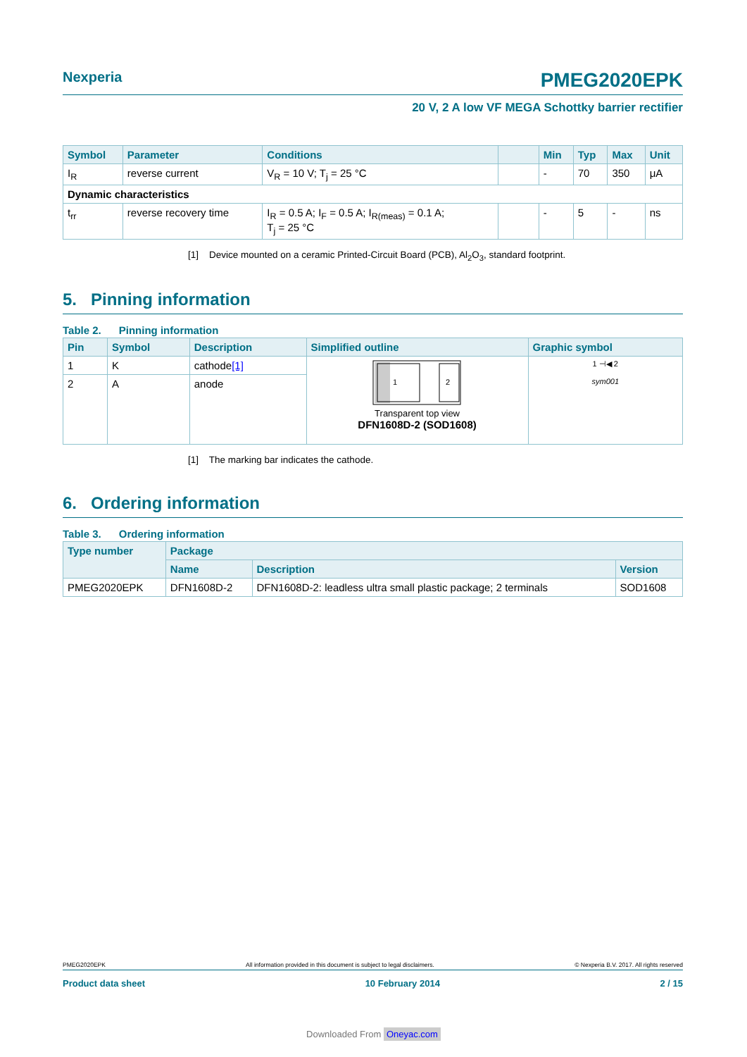Nexperia PMEG2020EPK
20 V, 2 A low VF MEGA Schottky barrier rectifier
| Symbol | Parameter | Conditions | | Min | Typ | Max | Unit |
| --- | --- | --- | --- | --- | --- | --- | --- |
| I<sub>R</sub> | reverse current | V<sub>R</sub> = 10 V; T<sub>j</sub> = 25 °C | | - | 70 | 350 | μA |
| Dynamic characteristics | | | | | | | |
| t<sub>rr</sub> | reverse recovery time | I<sub>R</sub> = 0.5 A; I<sub>F</sub> = 0.5 A; I<sub>R(meas)</sub> = 0.1 A; T<sub>j</sub> = 25 °C | | - | 5 | - | ns |
[1] Device mounted on a ceramic Printed-Circuit Board (PCB), Al<sub>2</sub>O<sub>3</sub>, standard footprint.
5. Pinning information
Table 2. Pinning information
| Pin | Symbol | Description | Simplified outline | Graphic symbol |
| --- | --- | --- | --- | --- |
| 1 | K | cathode [1] | 1 2 Transparent top view DFN1608D-2 (SOD1608) | 1 ⊣◀ 2 sym001 |
| 2 | A | anode | | |
[1] The marking bar indicates the cathode.
6. Ordering information
Table 3. Ordering information
| Type number | Package | | |
| --- | --- | --- | --- |
| | Name | Description | Version |
| PMEG2020EPK | DFN1608D-2 | DFN1608D-2: leadless ultra small plastic package; 2 terminals | SOD1608 |
PMEG2020EPK All information provided in this document is subject to legal disclaimers. © Nexperia B.V. 2017. All rights reserved
Product data sheet 10 February 2014 2 / 15
Downloaded From Oneyac.com